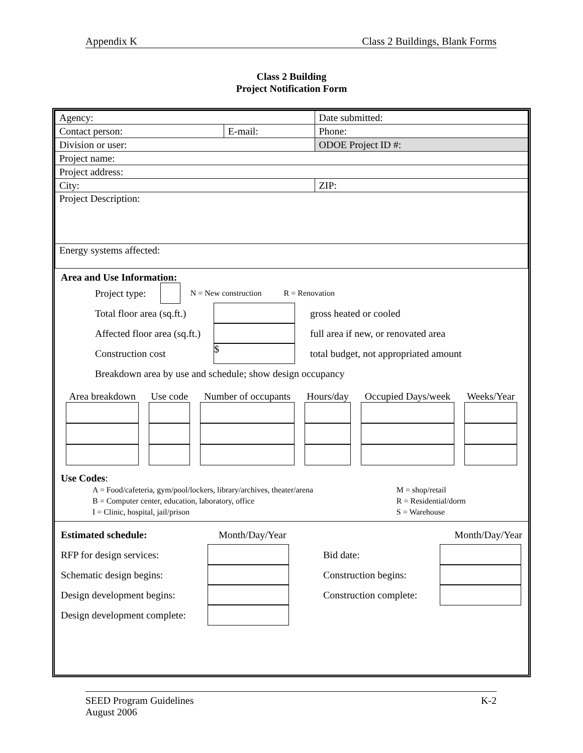Appendix K Class 2 Buildings, Blank Forms
Class 2 Building
Project Notification Form
| Agency: | | Date submitted: | |
| Contact person: | E-mail: | Phone: | |
| Division or user: | | ODOE Project ID #: | |
| Project name: | | | |
| Project address: | | | |
| City: | | | ZIP: |
| Project Description: | | | |
| Energy systems affected: | | | |
Area and Use Information:
Project type: N = New construction R = Renovation
Total floor area (sq.ft.) gross heated or cooled
Affected floor area (sq.ft.) full area if new, or renovated area
Construction cost $ total budget, not appropriated amount
Breakdown area by use and schedule; show design occupancy
| Area breakdown | Use code | Number of occupants | Hours/day | Occupied Days/week | Weeks/Year |
Use Codes:
| A = Food/cafeteria, gym/pool/lockers, library/archives, theater/arena | M = shop/retail |
| B = Computer center, education, laboratory, office | R = Residential/dorm |
| I = Clinic, hospital, jail/prison | S = Warehouse |
Estimated schedule: Month/Day/Year Month/Day/Year
RFP for design services: Bid date:
Schematic design begins: Construction begins:
Design development begins: Construction complete:
Design development complete:
SEED Program Guidelines
August 2006 K-2